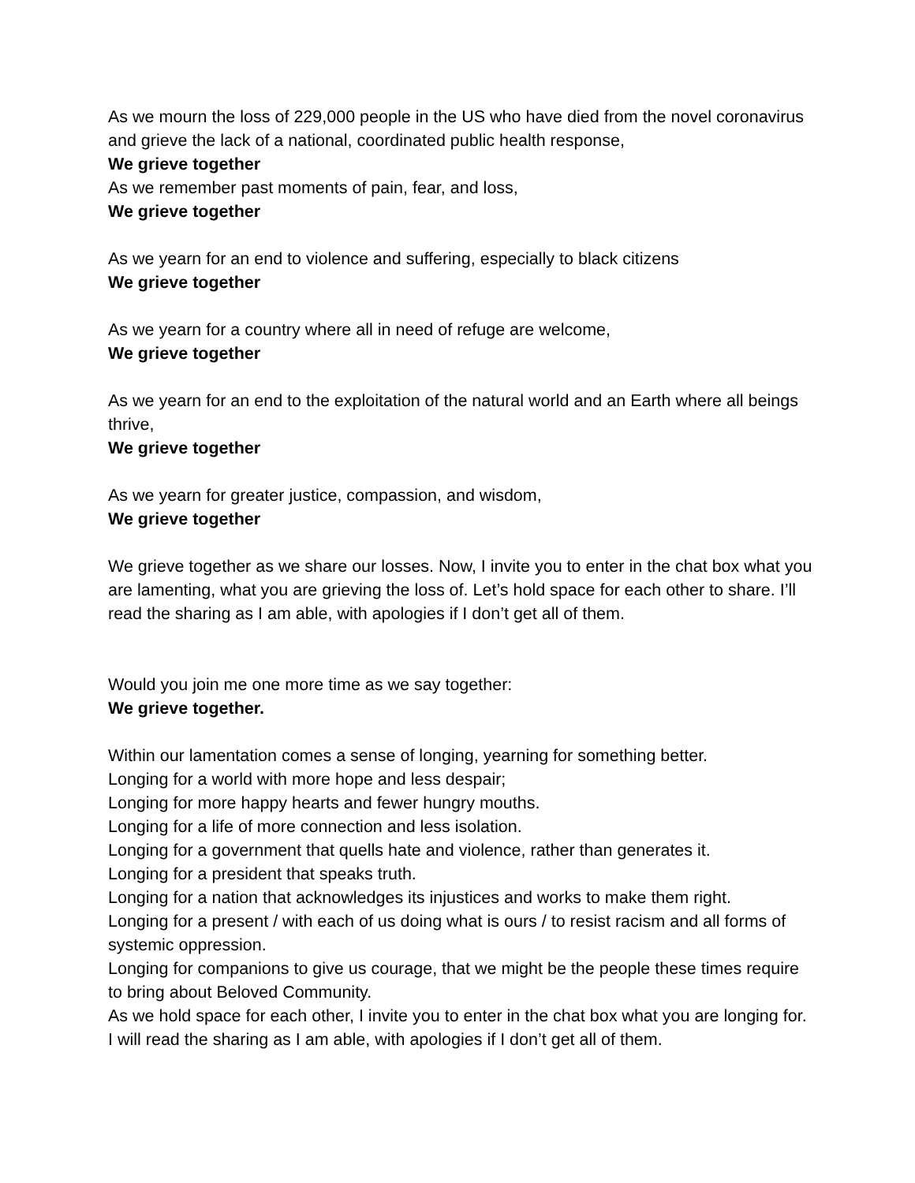As we mourn the loss of 229,000 people in the US who have died from the novel coronavirus and grieve the lack of a national, coordinated public health response,
We grieve together
As we remember past moments of pain, fear, and loss,
We grieve together
As we yearn for an end to violence and suffering, especially to black citizens
We grieve together
As we yearn for a country where all in need of refuge are welcome,
We grieve together
As we yearn for an end to the exploitation of the natural world and an Earth where all beings thrive,
We grieve together
As we yearn for greater justice, compassion, and wisdom,
We grieve together
We grieve together as we share our losses. Now, I invite you to enter in the chat box what you are lamenting, what you are grieving the loss of. Let’s hold space for each other to share. I’ll read the sharing as I am able, with apologies if I don’t get all of them.
Would you join me one more time as we say together:
We grieve together.
Within our lamentation comes a sense of longing, yearning for something better.
Longing for a world with more hope and less despair;
Longing for more happy hearts and fewer hungry mouths.
Longing for a life of more connection and less isolation.
Longing for a government that quells hate and violence, rather than generates it.
Longing for a president that speaks truth.
Longing for a nation that acknowledges its injustices and works to make them right.
Longing for a present / with each of us doing what is ours / to resist racism and all forms of systemic oppression.
Longing for companions to give us courage, that we might be the people these times require to bring about Beloved Community.
As we hold space for each other, I invite you to enter in the chat box what you are longing for. I will read the sharing as I am able, with apologies if I don’t get all of them.